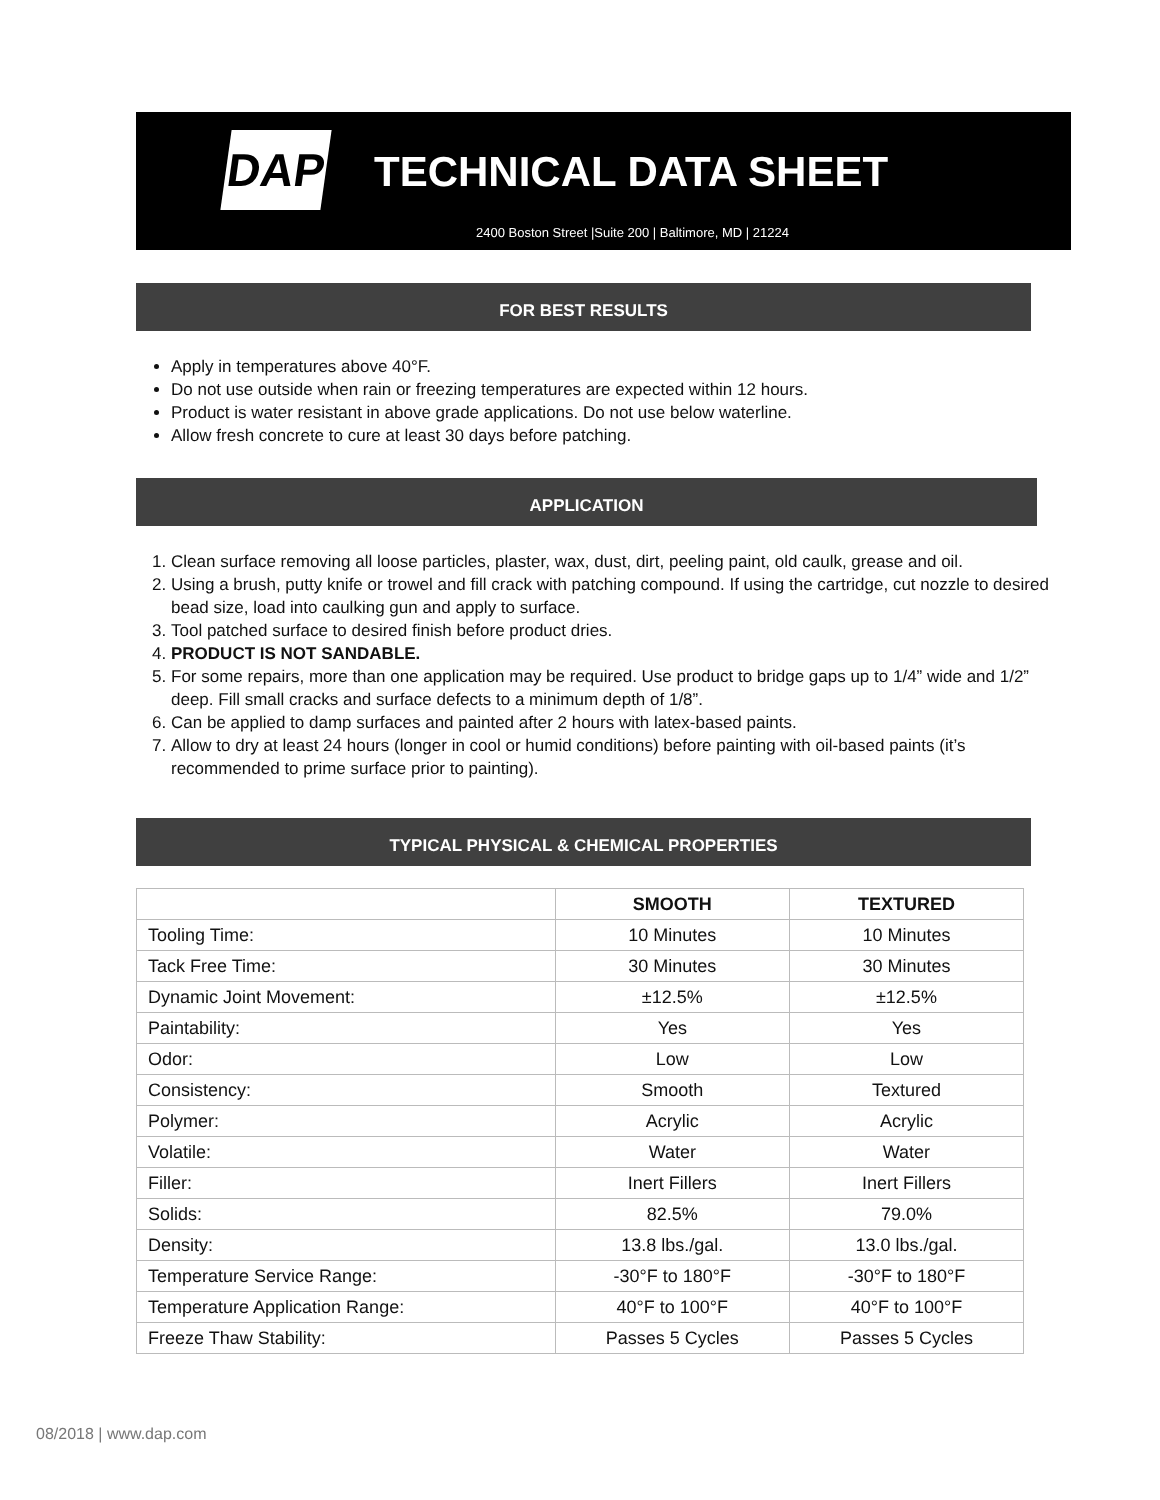DAP TECHNICAL DATA SHEET
2400 Boston Street |Suite 200 | Baltimore, MD | 21224
FOR BEST RESULTS
Apply in temperatures above 40°F.
Do not use outside when rain or freezing temperatures are expected within 12 hours.
Product is water resistant in above grade applications. Do not use below waterline.
Allow fresh concrete to cure at least 30 days before patching.
APPLICATION
1. Clean surface removing all loose particles, plaster, wax, dust, dirt, peeling paint, old caulk, grease and oil.
2. Using a brush, putty knife or trowel and fill crack with patching compound. If using the cartridge, cut nozzle to desired bead size, load into caulking gun and apply to surface.
3. Tool patched surface to desired finish before product dries.
4. PRODUCT IS NOT SANDABLE.
5. For some repairs, more than one application may be required. Use product to bridge gaps up to 1/4” wide and 1/2” deep. Fill small cracks and surface defects to a minimum depth of 1/8”.
6. Can be applied to damp surfaces and painted after 2 hours with latex-based paints.
7. Allow to dry at least 24 hours (longer in cool or humid conditions) before painting with oil-based paints (it’s recommended to prime surface prior to painting).
TYPICAL PHYSICAL & CHEMICAL PROPERTIES
| | SMOOTH | TEXTURED |
| --- | --- | --- |
| Tooling Time: | 10 Minutes | 10 Minutes |
| Tack Free Time: | 30 Minutes | 30 Minutes |
| Dynamic Joint Movement: | ±12.5% | ±12.5% |
| Paintability: | Yes | Yes |
| Odor: | Low | Low |
| Consistency: | Smooth | Textured |
| Polymer: | Acrylic | Acrylic |
| Volatile: | Water | Water |
| Filler: | Inert Fillers | Inert Fillers |
| Solids: | 82.5% | 79.0% |
| Density: | 13.8 lbs./gal. | 13.0 lbs./gal. |
| Temperature Service Range: | -30°F to 180°F | -30°F to 180°F |
| Temperature Application Range: | 40°F to 100°F | 40°F to 100°F |
| Freeze Thaw Stability: | Passes 5 Cycles | Passes 5 Cycles |
08/2018 | www.dap.com